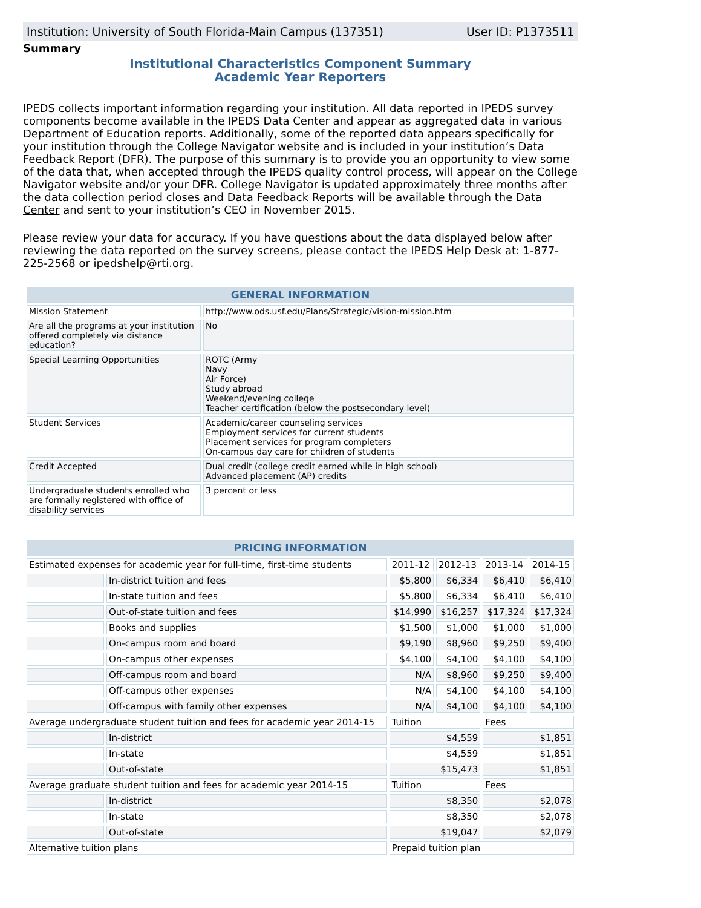Institution: University of South Florida-Main Campus (137351) User ID: P1373511
Summary
Institutional Characteristics Component Summary
Academic Year Reporters
IPEDS collects important information regarding your institution. All data reported in IPEDS survey components become available in the IPEDS Data Center and appear as aggregated data in various Department of Education reports. Additionally, some of the reported data appears specifically for your institution through the College Navigator website and is included in your institution’s Data Feedback Report (DFR). The purpose of this summary is to provide you an opportunity to view some of the data that, when accepted through the IPEDS quality control process, will appear on the College Navigator website and/or your DFR. College Navigator is updated approximately three months after the data collection period closes and Data Feedback Reports will be available through the Data Center and sent to your institution’s CEO in November 2015.
Please review your data for accuracy. If you have questions about the data displayed below after reviewing the data reported on the survey screens, please contact the IPEDS Help Desk at: 1-877-225-2568 or ipedshelp@rti.org.
| GENERAL INFORMATION | |
| --- | --- |
| Mission Statement | http://www.ods.usf.edu/Plans/Strategic/vision-mission.htm |
| Are all the programs at your institution offered completely via distance education? | No |
| Special Learning Opportunities | ROTC (Army Navy Air Force) Study abroad Weekend/evening college Teacher certification (below the postsecondary level) |
| Student Services | Academic/career counseling services Employment services for current students Placement services for program completers On-campus day care for children of students |
| Credit Accepted | Dual credit (college credit earned while in high school) Advanced placement (AP) credits |
| Undergraduate students enrolled who are formally registered with office of disability services | 3 percent or less |
| PRICING INFORMATION | | | | | |
| --- | --- | --- | --- | --- | --- |
| Estimated expenses for academic year for full-time, first-time students | | 2011-12 | 2012-13 | 2013-14 | 2014-15 |
| | In-district tuition and fees | $5,800 | $6,334 | $6,410 | $6,410 |
| | In-state tuition and fees | $5,800 | $6,334 | $6,410 | $6,410 |
| | Out-of-state tuition and fees | $14,990 | $16,257 | $17,324 | $17,324 |
| | Books and supplies | $1,500 | $1,000 | $1,000 | $1,000 |
| | On-campus room and board | $9,190 | $8,960 | $9,250 | $9,400 |
| | On-campus other expenses | $4,100 | $4,100 | $4,100 | $4,100 |
| | Off-campus room and board | N/A | $8,960 | $9,250 | $9,400 |
| | Off-campus other expenses | N/A | $4,100 | $4,100 | $4,100 |
| | Off-campus with family other expenses | N/A | $4,100 | $4,100 | $4,100 |
| Average undergraduate student tuition and fees for academic year 2014-15 | | Tuition | | Fees | |
| | In-district | $4,559 | | $1,851 | |
| | In-state | $4,559 | | $1,851 | |
| | Out-of-state | $15,473 | | $1,851 | |
| Average graduate student tuition and fees for academic year 2014-15 | | Tuition | | Fees | |
| | In-district | $8,350 | | $2,078 | |
| | In-state | $8,350 | | $2,078 | |
| | Out-of-state | $19,047 | | $2,079 | |
| Alternative tuition plans | | Prepaid tuition plan | | | |